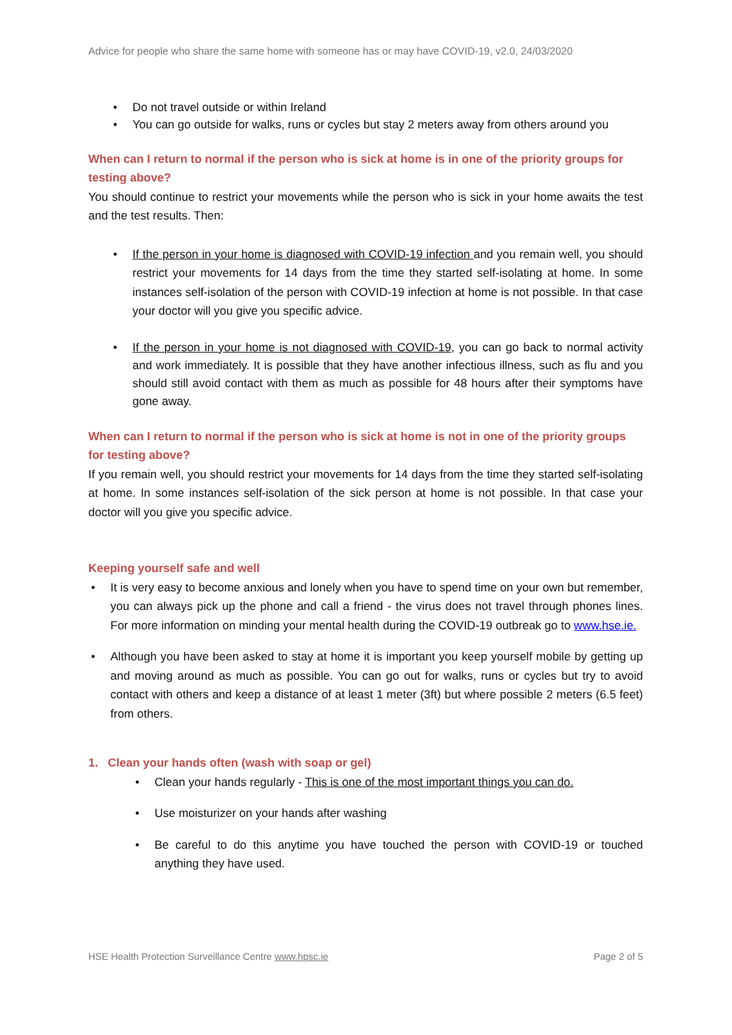Advice for people who share the same home with someone has or may have COVID-19, v2.0, 24/03/2020
• Do not travel outside or within Ireland
• You can go outside for walks, runs or cycles but stay 2 meters away from others around you
When can I return to normal if the person who is sick at home is in one of the priority groups for testing above?
You should continue to restrict your movements while the person who is sick in your home awaits the test and the test results. Then:
• If the person in your home is diagnosed with COVID-19 infection and you remain well, you should restrict your movements for 14 days from the time they started self-isolating at home. In some instances self-isolation of the person with COVID-19 infection at home is not possible. In that case your doctor will you give you specific advice.
• If the person in your home is not diagnosed with COVID-19, you can go back to normal activity and work immediately. It is possible that they have another infectious illness, such as flu and you should still avoid contact with them as much as possible for 48 hours after their symptoms have gone away.
When can I return to normal if the person who is sick at home is not in one of the priority groups for testing above?
If you remain well, you should restrict your movements for 14 days from the time they started self-isolating at home. In some instances self-isolation of the sick person at home is not possible. In that case your doctor will you give you specific advice.
Keeping yourself safe and well
• It is very easy to become anxious and lonely when you have to spend time on your own but remember, you can always pick up the phone and call a friend - the virus does not travel through phones lines. For more information on minding your mental health during the COVID-19 outbreak go to www.hse.ie.
• Although you have been asked to stay at home it is important you keep yourself mobile by getting up and moving around as much as possible. You can go out for walks, runs or cycles but try to avoid contact with others and keep a distance of at least 1 meter (3ft) but where possible 2 meters (6.5 feet) from others.
1. Clean your hands often (wash with soap or gel)
• Clean your hands regularly - This is one of the most important things you can do.
• Use moisturizer on your hands after washing
• Be careful to do this anytime you have touched the person with COVID-19 or touched anything they have used.
HSE Health Protection Surveillance Centre www.hpsc.ie Page 2 of 5